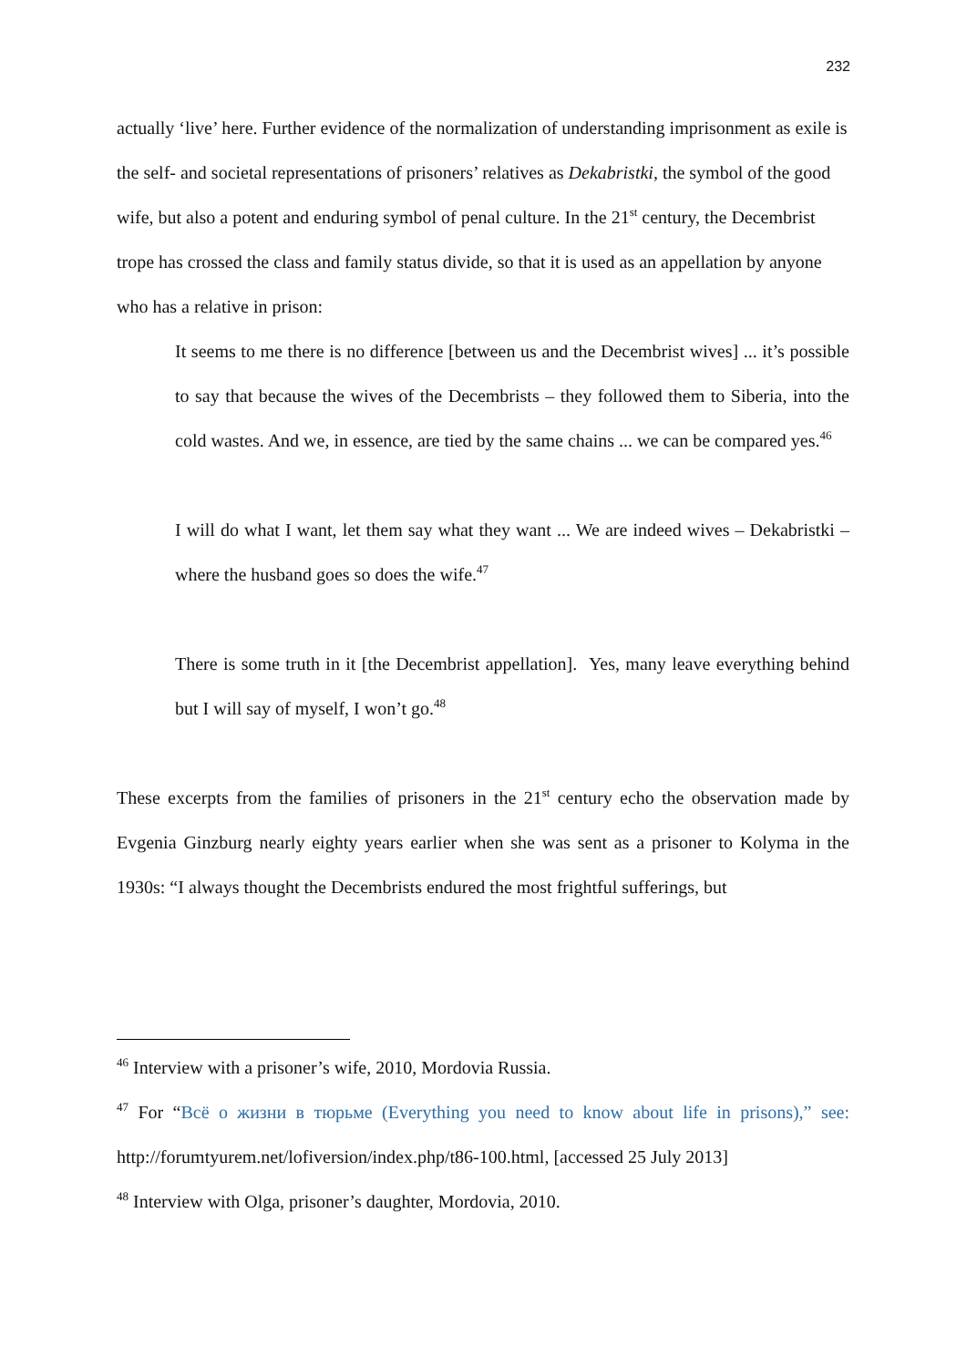232
actually ‘live’ here. Further evidence of the normalization of understanding imprisonment as exile is the self- and societal representations of prisoners’ relatives as Dekabristki, the symbol of the good wife, but also a potent and enduring symbol of penal culture. In the 21<sup>st</sup> century, the Decembrist trope has crossed the class and family status divide, so that it is used as an appellation by anyone who has a relative in prison:
It seems to me there is no difference [between us and the Decembrist wives] ... it’s possible to say that because the wives of the Decembrists – they followed them to Siberia, into the cold wastes. And we, in essence, are tied by the same chains ... we can be compared yes.<sup>46</sup>
I will do what I want, let them say what they want ... We are indeed wives – Dekabristki – where the husband goes so does the wife.<sup>47</sup>
There is some truth in it [the Decembrist appellation]. Yes, many leave everything behind but I will say of myself, I won’t go.<sup>48</sup>
These excerpts from the families of prisoners in the 21<sup>st</sup> century echo the observation made by Evgenia Ginzburg nearly eighty years earlier when she was sent as a prisoner to Kolyma in the 1930s: “I always thought the Decembrists endured the most frightful sufferings, but
<sup>46</sup> Interview with a prisoner’s wife, 2010, Mordovia Russia.
<sup>47</sup> For “Всё о жизни в тюрьме (Everything you need to know about life in prisons),” see: http://forumtyurem.net/lofiversion/index.php/t86-100.html, [accessed 25 July 2013]
<sup>48</sup> Interview with Olga, prisoner’s daughter, Mordovia, 2010.